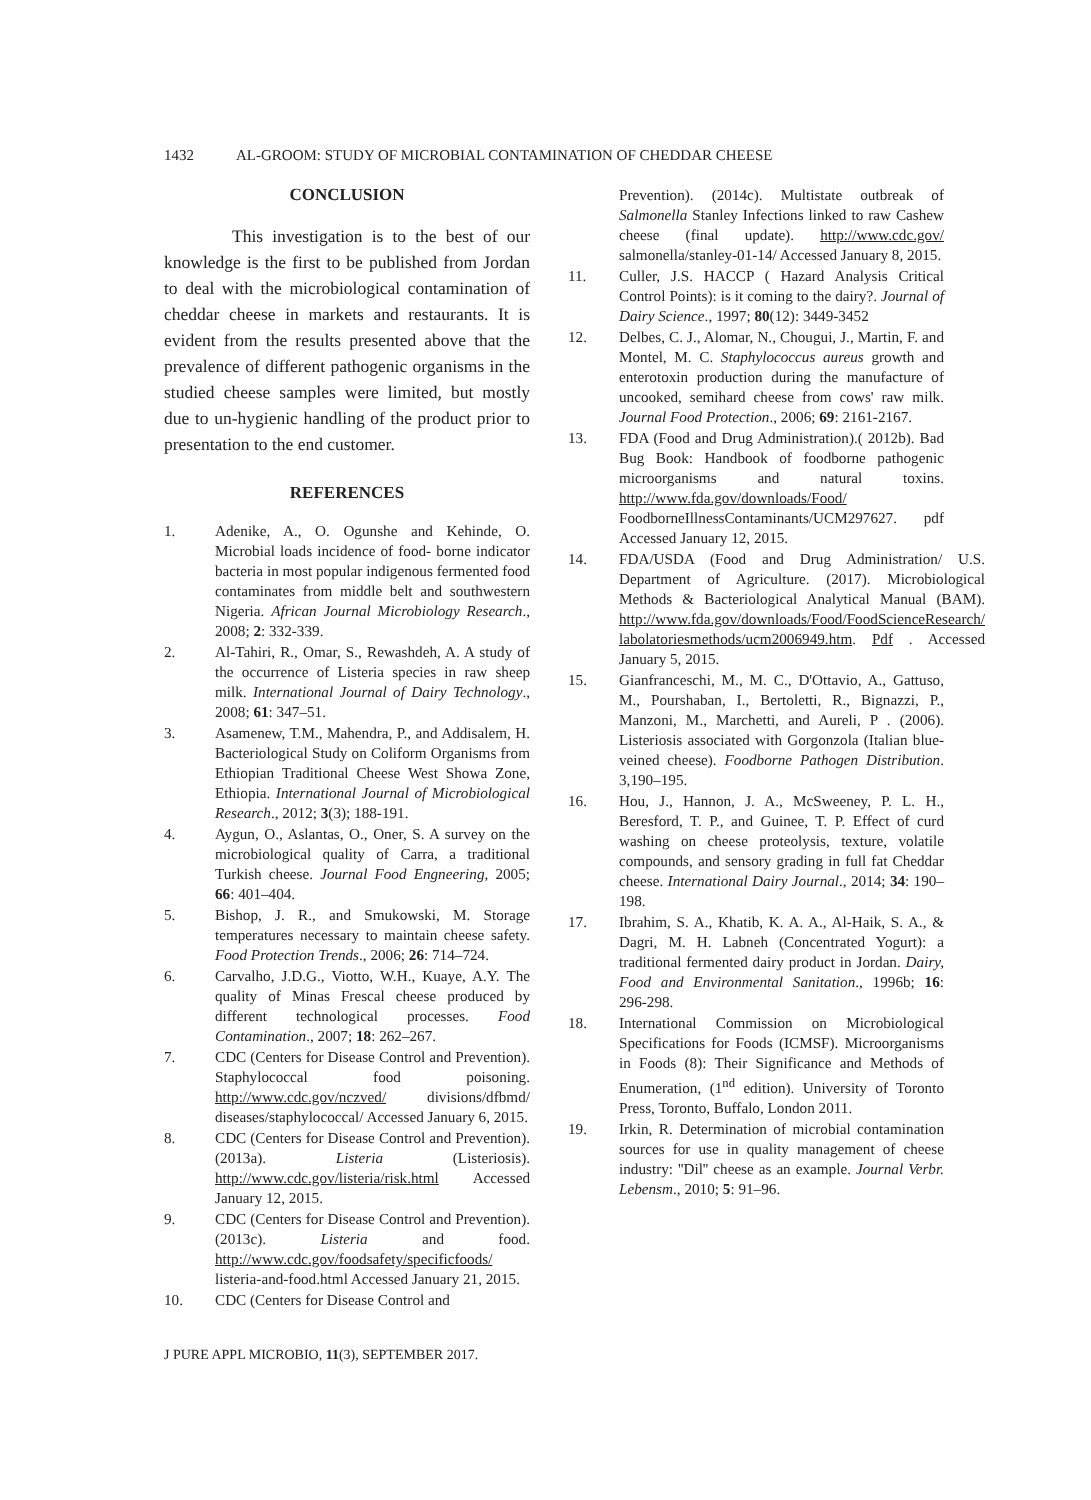1432 AL-GROOM: STUDY OF MICROBIAL CONTAMINATION OF CHEDDAR CHEESE
CONCLUSION
This investigation is to the best of our knowledge is the first to be published from Jordan to deal with the microbiological contamination of cheddar cheese in markets and restaurants. It is evident from the results presented above that the prevalence of different pathogenic organisms in the studied cheese samples were limited, but mostly due to un-hygienic handling of the product prior to presentation to the end customer.
REFERENCES
1. Adenike, A., O. Ogunshe and Kehinde, O. Microbial loads incidence of food- borne indicator bacteria in most popular indigenous fermented food contaminates from middle belt and southwestern Nigeria. African Journal Microbiology Research., 2008; 2: 332-339.
2. Al-Tahiri, R., Omar, S., Rewashdeh, A. A study of the occurrence of Listeria species in raw sheep milk. International Journal of Dairy Technology., 2008; 61: 347–51.
3. Asamenew, T.M., Mahendra, P., and Addisalem, H. Bacteriological Study on Coliform Organisms from Ethiopian Traditional Cheese West Showa Zone, Ethiopia. International Journal of Microbiological Research., 2012; 3(3); 188-191.
4. Aygun, O., Aslantas, O., Oner, S. A survey on the microbiological quality of Carra, a traditional Turkish cheese. Journal Food Engneering, 2005; 66: 401–404.
5. Bishop, J. R., and Smukowski, M. Storage temperatures necessary to maintain cheese safety. Food Protection Trends., 2006; 26: 714–724.
6. Carvalho, J.D.G., Viotto, W.H., Kuaye, A.Y. The quality of Minas Frescal cheese produced by different technological processes. Food Contamination., 2007; 18: 262–267.
7. CDC (Centers for Disease Control and Prevention). Staphylococcal food poisoning. http://www.cdc.gov/nczved/ divisions/dfbmd/ diseases/staphylococcal/ Accessed January 6, 2015.
8. CDC (Centers for Disease Control and Prevention). (2013a). Listeria (Listeriosis). http://www.cdc.gov/listeria/risk.html Accessed January 12, 2015.
9. CDC (Centers for Disease Control and Prevention). (2013c). Listeria and food. http://www.cdc.gov/foodsafety/specificfoods/ listeria-and-food.html Accessed January 21, 2015.
10. CDC (Centers for Disease Control and
Prevention). (2014c). Multistate outbreak of Salmonella Stanley Infections linked to raw Cashew cheese (final update). http://www.cdc.gov/ salmonella/stanley-01-14/ Accessed January 8, 2015.
11. Culler, J.S. HACCP ( Hazard Analysis Critical Control Points): is it coming to the dairy?. Journal of Dairy Science., 1997; 80(12): 3449-3452
12. Delbes, C. J., Alomar, N., Chougui, J., Martin, F. and Montel, M. C. Staphylococcus aureus growth and enterotoxin production during the manufacture of uncooked, semihard cheese from cows' raw milk. Journal Food Protection., 2006; 69: 2161-2167.
13. FDA (Food and Drug Administration).( 2012b). Bad Bug Book: Handbook of foodborne pathogenic microorganisms and natural toxins. http://www.fda.gov/downloads/Food/ FoodborneIllnessContaminants/UCM297627. pdf Accessed January 12, 2015.
14. FDA/USDA (Food and Drug Administration/ U.S. Department of Agriculture. (2017). Microbiological Methods & Bacteriological Analytical Manual (BAM). http://www.fda.gov/downloads/Food/FoodScienceResearch/ labolatoriesmethods/ucm2006949.htm. Pdf . Accessed January 5, 2015.
15. Gianfranceschi, M., M. C., D'Ottavio, A., Gattuso, M., Pourshaban, I., Bertoletti, R., Bignazzi, P., Manzoni, M., Marchetti, and Aureli, P . (2006). Listeriosis associated with Gorgonzola (Italian blue-veined cheese). Foodborne Pathogen Distribution. 3,190–195.
16. Hou, J., Hannon, J. A., McSweeney, P. L. H., Beresford, T. P., and Guinee, T. P. Effect of curd washing on cheese proteolysis, texture, volatile compounds, and sensory grading in full fat Cheddar cheese. International Dairy Journal., 2014; 34: 190–198.
17. Ibrahim, S. A., Khatib, K. A. A., Al-Haik, S. A., & Dagri, M. H. Labneh (Concentrated Yogurt): a traditional fermented dairy product in Jordan. Dairy, Food and Environmental Sanitation., 1996b; 16: 296-298.
18. International Commission on Microbiological Specifications for Foods (ICMSF). Microorganisms in Foods (8): Their Significance and Methods of Enumeration, (1<sup>nd</sup> edition). University of Toronto Press, Toronto, Buffalo, London 2011.
19. Irkin, R. Determination of microbial contamination sources for use in quality management of cheese industry: ''Dil'' cheese as an example. Journal Verbr. Lebensm., 2010; 5: 91–96.
J PURE APPL MICROBIO, 11(3), SEPTEMBER 2017.